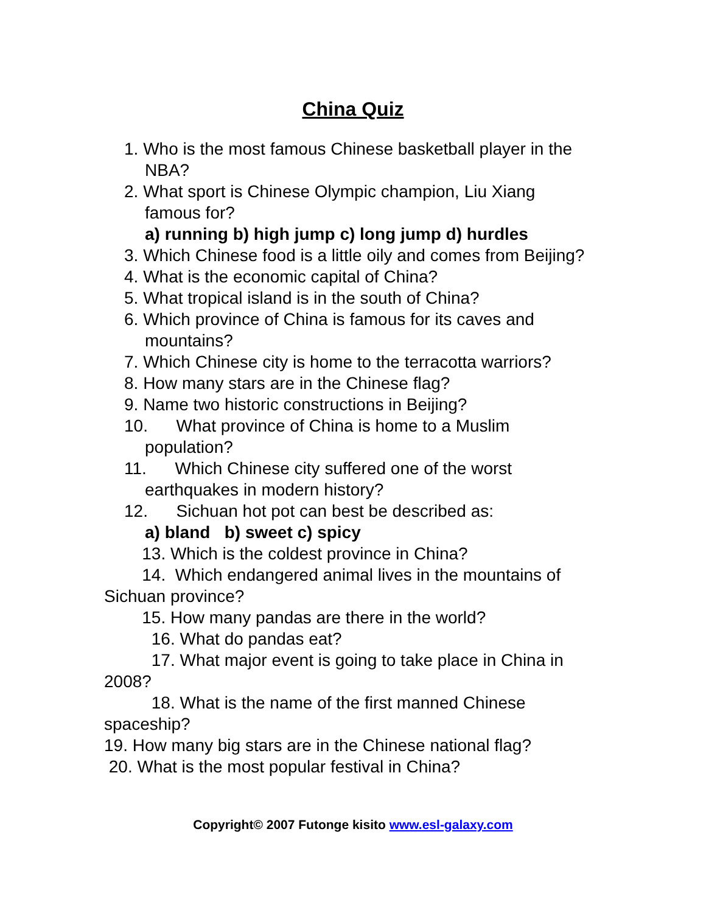China Quiz
1. Who is the most famous Chinese basketball player in the NBA?
2. What sport is Chinese Olympic champion, Liu Xiang famous for?
a) running b) high jump c) long jump d) hurdles
3. Which Chinese food is a little oily and comes from Beijing?
4. What is the economic capital of China?
5. What tropical island is in the south of China?
6. Which province of China is famous for its caves and mountains?
7. Which Chinese city is home to the terracotta warriors?
8. How many stars are in the Chinese flag?
9. Name two historic constructions in Beijing?
10. What province of China is home to a Muslim population?
11. Which Chinese city suffered one of the worst earthquakes in modern history?
12. Sichuan hot pot can best be described as:
a) bland b) sweet c) spicy
13. Which is the coldest province in China?
14. Which endangered animal lives in the mountains of Sichuan province?
15. How many pandas are there in the world?
16. What do pandas eat?
17. What major event is going to take place in China in 2008?
18. What is the name of the first manned Chinese spaceship?
19. How many big stars are in the Chinese national flag?
20. What is the most popular festival in China?
Copyright© 2007 Futonge kisito www.esl-galaxy.com